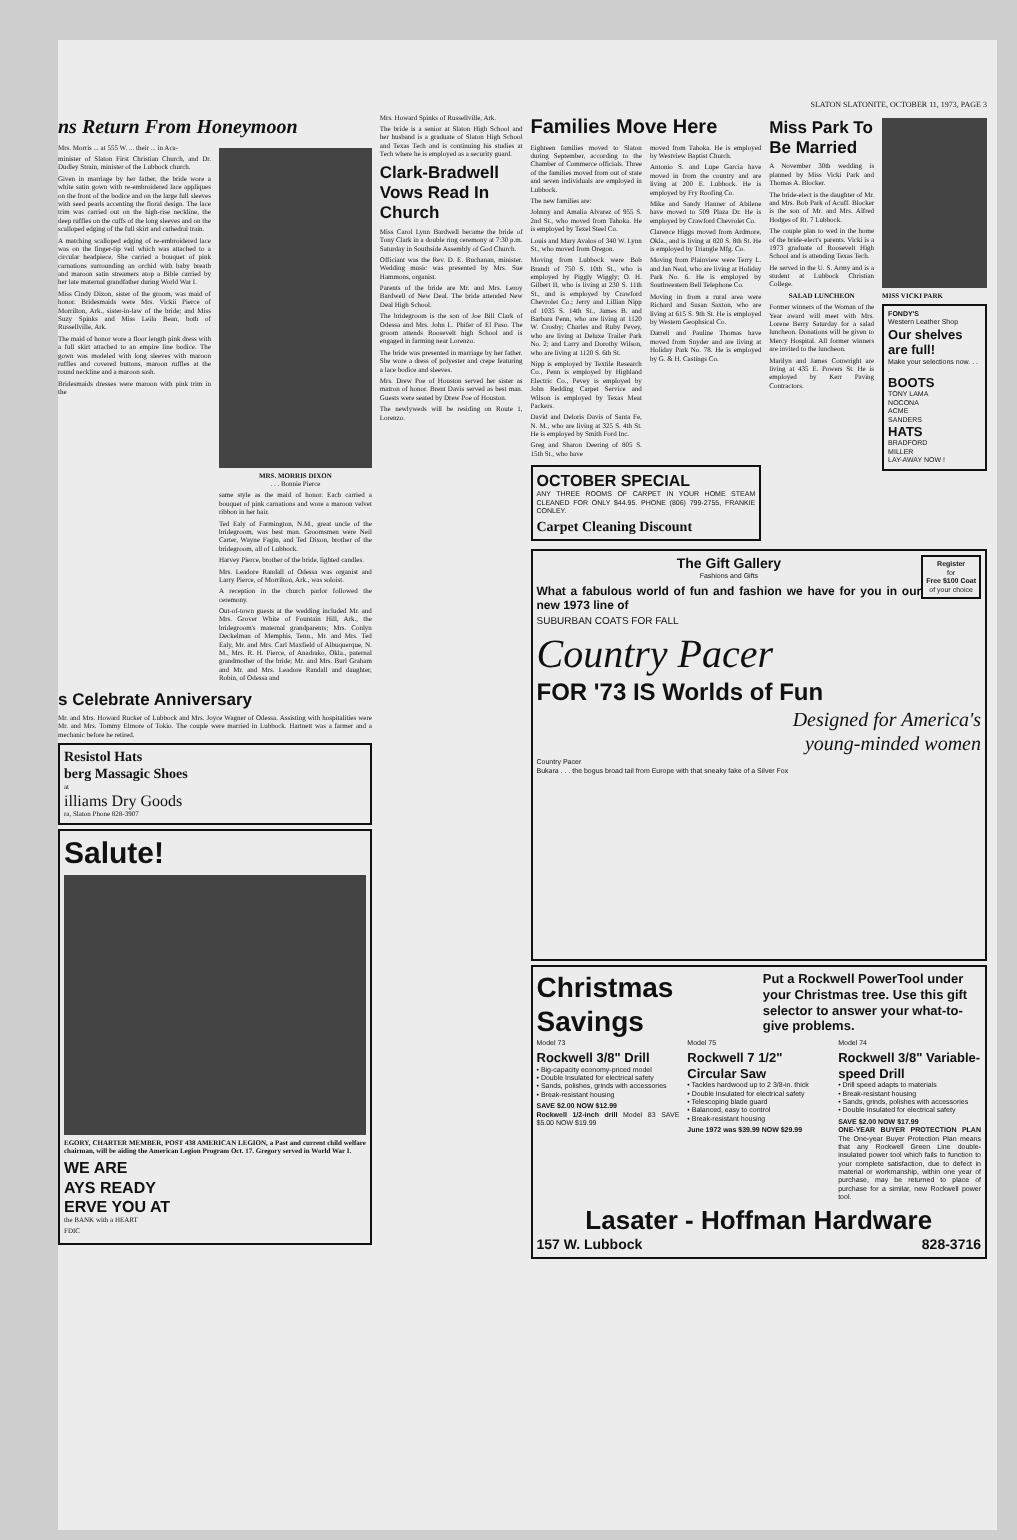SLATON SLATONITE, OCTOBER 11, 1973, PAGE 3
ns Return From Honeymoon
Mrs. Morris ... at 555 W. ... their ... in Aca-
minister of Slaton First Christian Church, and Dr. Dudley Strain, minister of the Lubbock church.
Given in marriage by her father, the bride wore a white satin gown with re-embroidered lace appliques on the front of the bodice and on the large full sleeves with seed pearls accenting the floral design. The lace trim was carried out on the high-rise neckline, the deep ruffles on the cuffs of the long sleeves and on the scalloped edging of the full skirt and cathedral train.
A matching scalloped edging of re-embroidered lace was on the finger-tip veil which was attached to a circular headpiece. She carried a bouquet of pink carnations surrounding an orchid with baby breath and maroon satin streamers atop a Bible carried by her late maternal grandfather during World War I.
Miss Cindy Dixon, sister of the groom, was maid of honor. Bridesmaids were Mrs. Vickii Pierce of Morrilton, Ark., sister-in-law of the bride; and Miss Suzy Spinks and Miss Leila Bean, both of Russellville, Ark.
The maid of honor wore a floor length pink dress with a full skirt attached to an empire line bodice. The gown was modeled with long sleeves with maroon ruffles and covered buttons, maroon ruffles at the round neckline and a maroon sash.
Bridesmaids dresses were maroon with pink trim in the
MRS. MORRIS DIXON
. . . Bonnie Pierce
same style as the maid of honor. Each carried a bouquet of pink carnations and wore a maroon velvet ribbon in her hair.
Ted Ealy of Farmington, N.M., great uncle of the bridegroom, was best man. Groomsmen were Neil Carter, Wayne Fagin, and Ted Dixon, brother of the bridegroom, all of Lubbock.
Harvey Pierce, brother of the bride, lighted candles.
Mrs. Leadore Randall of Odessa was organist and Larry Pierce, of Morrilton, Ark., was soloist.
A reception in the church parlor followed the ceremony.
Out-of-town guests at the wedding included Mr. and Mrs. Grover White of Fountain Hill, Ark., the bridegroom's maternal grandparents; Mrs. Conlyn Deckelman of Memphis, Tenn., Mr. and Mrs. Ted Ealy, Mr. and Mrs. Carl Maxfield of Albuquerque, N. M., Mrs. R. H. Pierce, of Anadrako, Okla., paternal grandmother of the bride; Mr. and Mrs. Burl Graham and Mr. and Mrs. Leadore Randall and daughter, Robin, of Odessa and
s Celebrate Anniversary
Mr. and Mrs. Howard Rucker of Lubbock and Mrs. Joyce Wagner of Odessa. Assisting with hospitalities were Mr. and Mrs. Tommy Elmore of Tokio. The couple were married in Lubbock. Hartnett was a farmer and a mechanic before he retired.
Resistol Hats
berg Massagic Shoes
at
illiams Dry Goods
ra, Slaton Phone 828-3907
Salute!
EGORY, CHARTER MEMBER, POST 438 AMERICAN LEGION, a Past and current child welfare chairman, will be aiding the American Legion Program Oct. 17. Gregory served in World War I.
WE ARE
AYS READY
ERVE YOU AT
the BANK with a HEART
FDIC
Mrs. Howard Spinks of Russellville, Ark.
The bride is a senior at Slaton High School and her husband is a graduate of Slaton High School and Texas Tech and is continuing his studies at Tech where he is employed as a security guard.
Clark-Bradwell Vows Read In Church
Miss Carol Lynn Bardwell became the bride of Tony Clark in a double ring ceremony at 7:30 p.m. Saturday in Southside Assembly of God Church.
Officiant was the Rev. D. E. Buchanan, minister. Wedding music was presented by Mrs. Sue Hammons, organist.
Parents of the bride are Mr. and Mrs. Leroy Bardwell of New Deal. The bride attended New Deal High School.
The bridegroom is the son of Joe Bill Clark of Odessa and Mrs. John L. Phifer of El Paso. The groom attends Roosevelt high School and is engaged in farming near Lorenzo.
The bride was presented in marriage by her father. She wore a dress of polyester and crepe featuring a lace bodice and sleeves.
Mrs. Drew Poe of Houston served her sister as matron of honor. Brent Davis served as best man. Guests were seated by Drew Poe of Houston.
The newlyweds will be residing on Route 1, Lorenzo.
Families Move Here
Eighteen families moved to Slaton during September, according to the Chamber of Commerce officials. Three of the families moved from out of state and seven individuals are employed in Lubbock.
The new families are:
Johnny and Amalia Alvarez of 955 S. 2nd St., who moved from Tahoka. He is employed by Texel Steel Co.
Louis and Mary Avalos of 340 W. Lynn St., who moved from Oregon.
Moving from Lubbock were Bob Brandt of 750 S. 10th St., who is employed by Piggly Wiggly; O. H. Gilbert II, who is living at 230 S. 11th St., and is employed by Crawford Chevrolet Co.; Jerry and Lillian Nipp of 1035 S. 14th St., James B. and Barbara Penn, who are living at 1120 W. Crosby; Charles and Ruby Pevey, who are living at Deluxe Trailer Park No. 2; and Larry and Dorothy Wilson, who are living at 1120 S. 6th St.
Nipp is employed by Textile Research Co., Penn is employed by Highland Electric Co., Pevey is employed by John Redding Carpet Service and Wilson is employed by Texas Meat Packers.
David and Deloris Davis of Santa Fe, N. M., who are living at 325 S. 4th St. He is employed by Smith Ford Inc.
Greg and Sharon Deering of 805 S. 15th St., who have
moved from Tahoka. He is employed by Westview Baptist Church.
Antonio S. and Lupe Garcia have moved in from the country and are living at 200 E. Lubbock. He is employed by Fry Roofing Co.
Mike and Sandy Hanner of Abilene have moved to 509 Plaza Dr. He is employed by Crawford Chevrolet Co.
Clarence Higgs moved from Ardmore, Okla., and is living at 820 S. 8th St. He is employed by Triangle Mfg. Co.
Moving from Plainview were Terry L. and Jan Neal, who are living at Holiday Park No. 6. He is employed by Southwestern Bell Telephone Co.
Moving in from a rural area were Richard and Susan Saxton, who are living at 615 S. 9th St. He is employed by Western Geophsical Co.
Darrell and Pauline Thomas have moved from Snyder and are living at Holiday Park No. 78. He is employed by G. & H. Castings Co.
OCTOBER SPECIAL
ANY THREE ROOMS OF CARPET IN YOUR HOME STEAM CLEANED FOR ONLY $44.95. PHONE (806) 799-2755, FRANKIE CONLEY.
Carpet Cleaning Discount
Miss Park To Be Married
A November 30th wedding is planned by Miss Vicki Park and Thomas A. Blocker.
The bride-elect is the daughter of Mr. and Mrs. Bob Park of Acuff. Blocker is the son of Mr. and Mrs. Alfred Hodges of Rt. 7 Lubbock.
The couple plan to wed in the home of the bride-elect's parents. Vicki is a 1973 graduate of Roosevelt High School and is attending Texas Tech.
He served in the U. S. Army and is a student at Lubbock Christian College.
SALAD LUNCHEON
Former winners of the Woman of the Year award will meet with Mrs. Lorene Berry Saturday for a salad luncheon. Donations will be given to Mercy Hospital. All former winners are invited to the luncheon.
Marilyn and James Conwright are living at 435 E. Powers St. He is employed by Kerr Paving Contractors.
MISS VICKI PARK
FONDY'S
Western Leather Shop
Our shelves are full!
Make your selections now. . . .
BOOTS
TONY LAMA
NOCONA
ACME
SANDERS
HATS
BRADFORD
MILLER
LAY-AWAY NOW !
Register
for
Free $100 Coat
of your choice
The Gift Gallery
Fashions and Gifts
What a fabulous world of fun and fashion we have for you in our new 1973 line of
SUBURBAN COATS FOR FALL
Country Pacer
FOR '73 IS Worlds of Fun
Designed for America's
young-minded women
Country Pacer
Bukara . . . the bogus broad tail from Europe with that sneaky fake of a Silver Fox
Christmas Savings
Put a Rockwell PowerTool under your Christmas tree. Use this gift selector to answer your what-to-give problems.
Model 73
Rockwell 3/8" Drill
• Big-capacity economy-priced model
• Double Insulated for electrical safety
• Sands, polishes, grinds with accessories
• Break-resistant housing
SAVE $2.00 NOW $12.99
Rockwell 1/2-inch drill Model 83 SAVE $5.00 NOW $19.99
Model 75
Rockwell 7 1/2" Circular Saw
• Tackles hardwood up to 2 3/8-in. thick
• Double Insulated for electrical safety
• Telescoping blade guard
• Balanced, easy to control
• Break-resistant housing
June 1972 was $39.99 NOW $29.99
Model 74
Rockwell 3/8" Variable-speed Drill
• Drill speed adapts to materials
• Break-resistant housing
• Sands, grinds, polishes with accessories
• Double Insulated for electrical safety
SAVE $2.00 NOW $17.99
ONE-YEAR BUYER PROTECTION PLAN The One-year Buyer Protection Plan means that any Rockwell Green Line double-insulated power tool which fails to function to your complete satisfaction, due to defect in material or workmanship, within one year of purchase, may be returned to place of purchase for a similar, new Rockwell power tool.
Lasater - Hoffman Hardware
157 W. Lubbock 828-3716